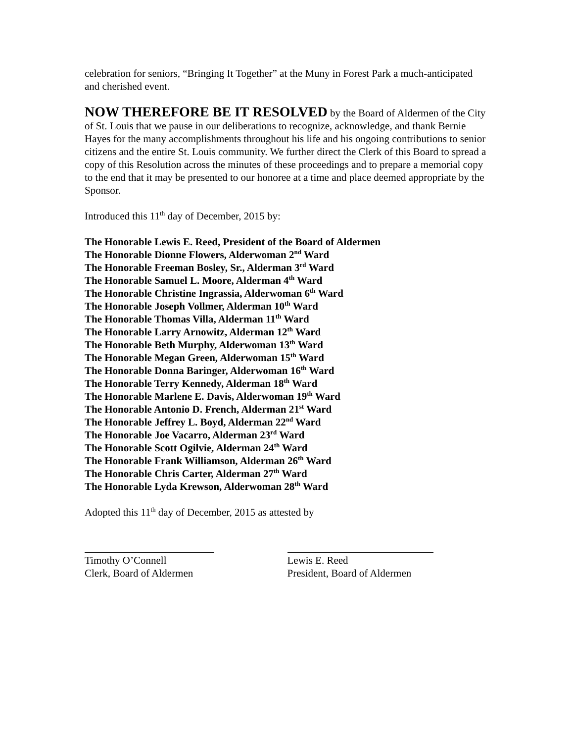celebration for seniors, “Bringing It Together” at the Muny in Forest Park a much-anticipated and cherished event.
NOW THEREFORE BE IT RESOLVED by the Board of Aldermen of the City of St. Louis that we pause in our deliberations to recognize, acknowledge, and thank Bernie Hayes for the many accomplishments throughout his life and his ongoing contributions to senior citizens and the entire St. Louis community. We further direct the Clerk of this Board to spread a copy of this Resolution across the minutes of these proceedings and to prepare a memorial copy to the end that it may be presented to our honoree at a time and place deemed appropriate by the Sponsor.
Introduced this 11<sup>th</sup> day of December, 2015 by:
The Honorable Lewis E. Reed, President of the Board of Aldermen
The Honorable Dionne Flowers, Alderwoman 2<sup>nd</sup> Ward
The Honorable Freeman Bosley, Sr., Alderman 3<sup>rd</sup> Ward
The Honorable Samuel L. Moore, Alderman 4<sup>th</sup> Ward
The Honorable Christine Ingrassia, Alderwoman 6<sup>th</sup> Ward
The Honorable Joseph Vollmer, Alderman 10<sup>th</sup> Ward
The Honorable Thomas Villa, Alderman 11<sup>th</sup> Ward
The Honorable Larry Arnowitz, Alderman 12<sup>th</sup> Ward
The Honorable Beth Murphy, Alderwoman 13<sup>th</sup> Ward
The Honorable Megan Green, Alderwoman 15<sup>th</sup> Ward
The Honorable Donna Baringer, Alderwoman 16<sup>th</sup> Ward
The Honorable Terry Kennedy, Alderman 18<sup>th</sup> Ward
The Honorable Marlene E. Davis, Alderwoman 19<sup>th</sup> Ward
The Honorable Antonio D. French, Alderman 21<sup>st</sup> Ward
The Honorable Jeffrey L. Boyd, Alderman 22<sup>nd</sup> Ward
The Honorable Joe Vacarro, Alderman 23<sup>rd</sup> Ward
The Honorable Scott Ogilvie, Alderman 24<sup>th</sup> Ward
The Honorable Frank Williamson, Alderman 26<sup>th</sup> Ward
The Honorable Chris Carter, Alderman 27<sup>th</sup> Ward
The Honorable Lyda Krewson, Alderwoman 28<sup>th</sup> Ward
Adopted this 11<sup>th</sup> day of December, 2015 as attested by
Timothy O’Connell
Clerk, Board of Aldermen
Lewis E. Reed
President, Board of Aldermen